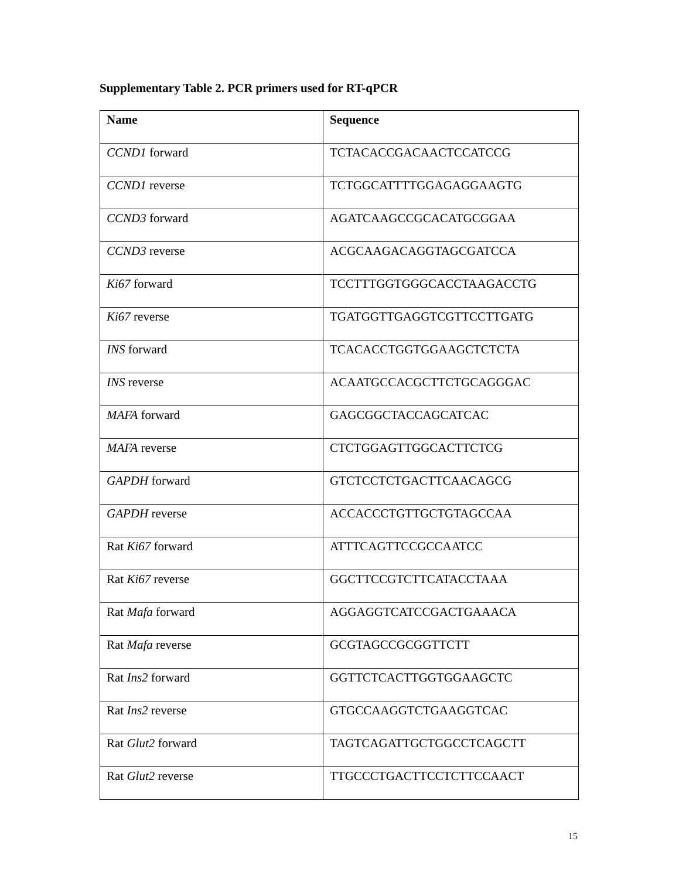Supplementary Table 2. PCR primers used for RT-qPCR
| Name | Sequence |
| --- | --- |
| CCND1 forward | TCTACACCGACAACTCCATCCG |
| CCND1 reverse | TCTGGCATTTTGGAGAGGAAGTG |
| CCND3 forward | AGATCAAGCCGCACATGCGGAA |
| CCND3 reverse | ACGCAAGACAGGTAGCGATCCA |
| Ki67 forward | TCCTTTGGTGGGCACCTAAGACCTG |
| Ki67 reverse | TGATGGTTGAGGTCGTTCCTTGATG |
| INS forward | TCACACCTGGTGGAAGCTCTCTA |
| INS reverse | ACAATGCCACGCTTCTGCAGGGAC |
| MAFA forward | GAGCGGCTACCAGCATCAC |
| MAFA reverse | CTCTGGAGTTGGCACTTCTCG |
| GAPDH forward | GTCTCCTCTGACTTCAACAGCG |
| GAPDH reverse | ACCACCCTGTTGCTGTAGCCAA |
| Rat Ki67 forward | ATTTCAGTTCCGCCAATCC |
| Rat Ki67 reverse | GGCTTCCGTCTTCATACCTAAA |
| Rat Mafa forward | AGGAGGTCATCCGACTGAAACA |
| Rat Mafa reverse | GCGTAGCCGCGGTTCTT |
| Rat Ins2 forward | GGTTCTCACTTGGTGGAAGCTC |
| Rat Ins2 reverse | GTGCCAAGGTCTGAAGGTCAC |
| Rat Glut2 forward | TAGTCAGATTGCTGGCCTCAGCTT |
| Rat Glut2 reverse | TTGCCCTGACTTCCTCTTCCAACT |
15